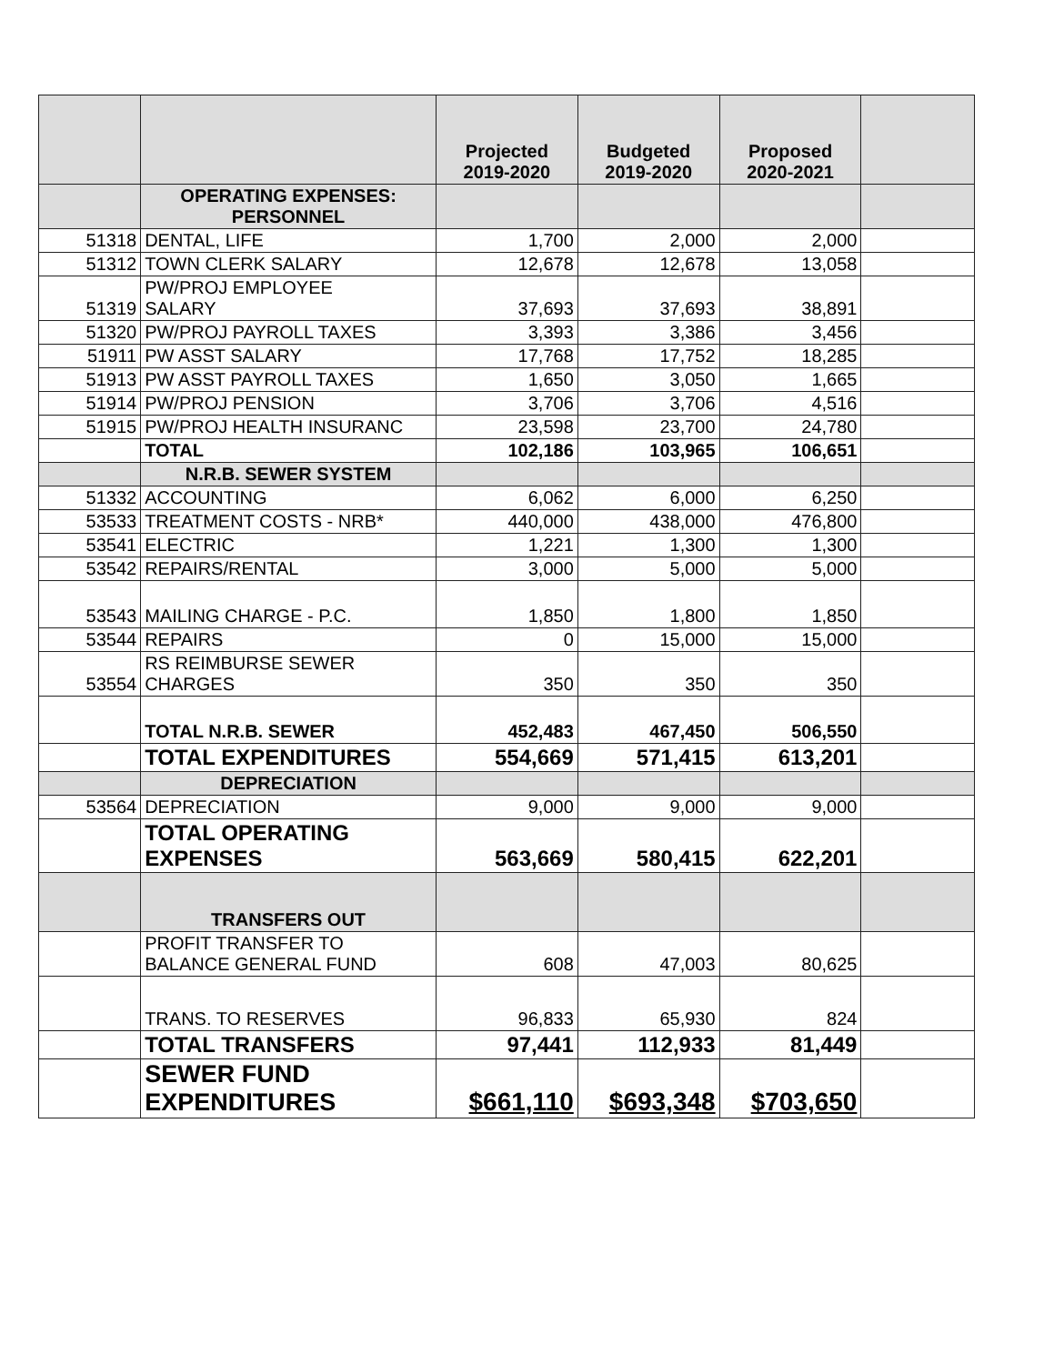| | | Projected 2019-2020 | Budgeted 2019-2020 | Proposed 2020-2021 | |
| --- | --- | --- | --- | --- | --- |
| | OPERATING EXPENSES: PERSONNEL | | | | |
| 51318 | DENTAL, LIFE | 1,700 | 2,000 | 2,000 | |
| 51312 | TOWN CLERK SALARY | 12,678 | 12,678 | 13,058 | |
| 51319 | PW/PROJ EMPLOYEE SALARY | 37,693 | 37,693 | 38,891 | |
| 51320 | PW/PROJ PAYROLL TAXES | 3,393 | 3,386 | 3,456 | |
| 51911 | PW ASST SALARY | 17,768 | 17,752 | 18,285 | |
| 51913 | PW ASST PAYROLL TAXES | 1,650 | 3,050 | 1,665 | |
| 51914 | PW/PROJ PENSION | 3,706 | 3,706 | 4,516 | |
| 51915 | PW/PROJ HEALTH INSURANC | 23,598 | 23,700 | 24,780 | |
| | TOTAL | 102,186 | 103,965 | 106,651 | |
| | N.R.B. SEWER SYSTEM | | | | |
| 51332 | ACCOUNTING | 6,062 | 6,000 | 6,250 | |
| 53533 | TREATMENT COSTS - NRB* | 440,000 | 438,000 | 476,800 | |
| 53541 | ELECTRIC | 1,221 | 1,300 | 1,300 | |
| 53542 | REPAIRS/RENTAL | 3,000 | 5,000 | 5,000 | |
| 53543 | MAILING CHARGE - P.C. | 1,850 | 1,800 | 1,850 | |
| 53544 | REPAIRS | 0 | 15,000 | 15,000 | |
| 53554 | RS REIMBURSE SEWER CHARGES | 350 | 350 | 350 | |
| | TOTAL N.R.B. SEWER | 452,483 | 467,450 | 506,550 | |
| | TOTAL EXPENDITURES | 554,669 | 571,415 | 613,201 | |
| | DEPRECIATION | | | | |
| 53564 | DEPRECIATION | 9,000 | 9,000 | 9,000 | |
| | TOTAL OPERATING EXPENSES | 563,669 | 580,415 | 622,201 | |
| | TRANSFERS OUT | | | | |
| | PROFIT TRANSFER TO BALANCE GENERAL FUND | 608 | 47,003 | 80,625 | |
| | TRANS. TO RESERVES | 96,833 | 65,930 | 824 | |
| | TOTAL TRANSFERS | 97,441 | 112,933 | 81,449 | |
| | SEWER FUND EXPENDITURES | $661,110 | $693,348 | $703,650 | |